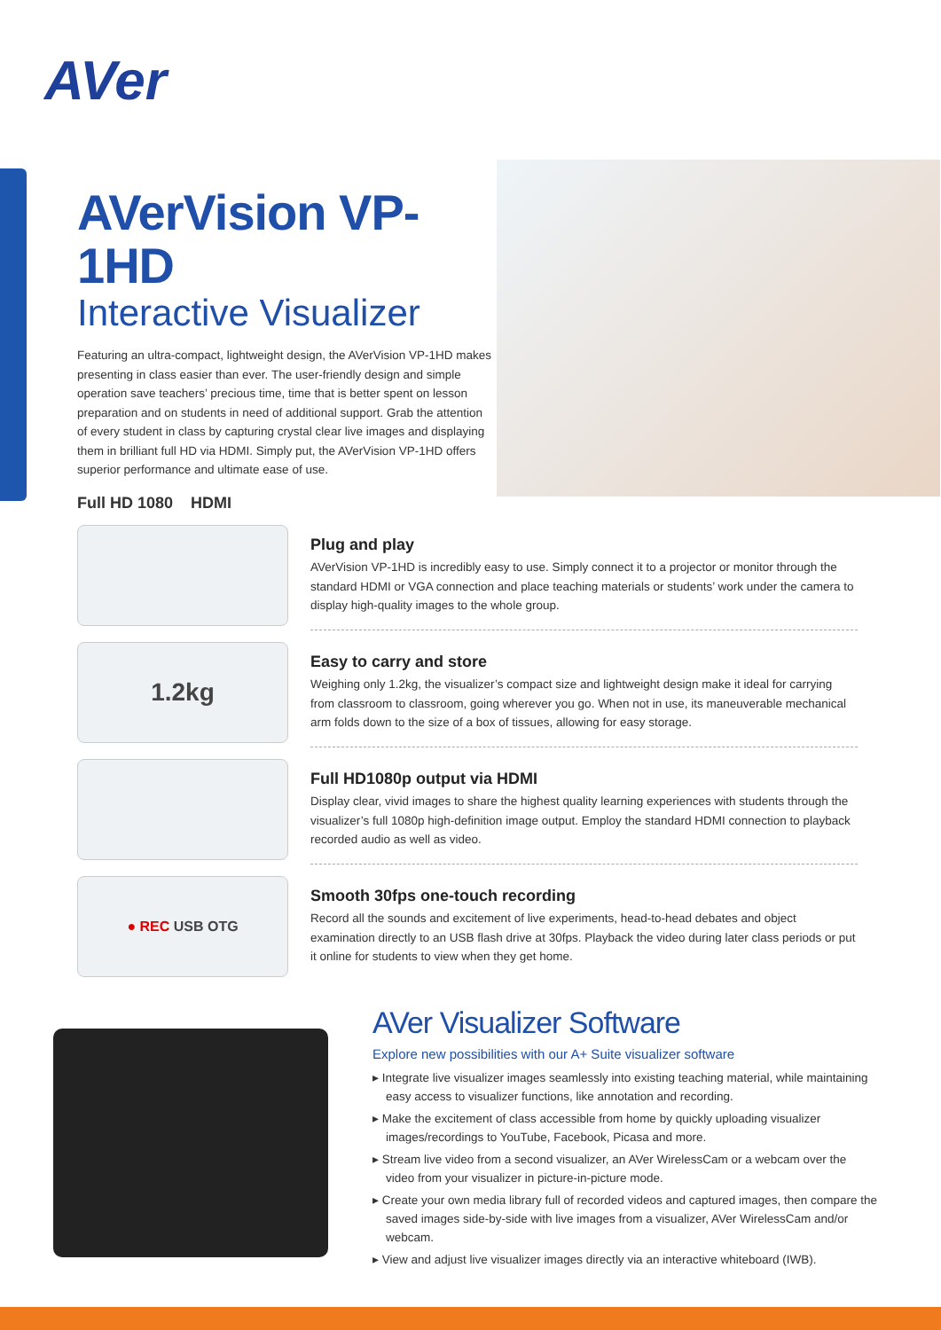AVer
AVerVision VP-1HD
Interactive Visualizer
Featuring an ultra-compact, lightweight design, the AVerVision VP-1HD makes presenting in class easier than ever. The user-friendly design and simple operation save teachers’ precious time, time that is better spent on lesson preparation and on students in need of additional support. Grab the attention of every student in class by capturing crystal clear live images and displaying them in brilliant full HD via HDMI. Simply put, the AVerVision VP-1HD offers superior performance and ultimate ease of use.
Full HD 1080 HDMI
Plug and play
AVerVision VP-1HD is incredibly easy to use. Simply connect it to a projector or monitor through the standard HDMI or VGA connection and place teaching materials or students’ work under the camera to display high-quality images to the whole group.
1.2kg
Easy to carry and store
Weighing only 1.2kg, the visualizer’s compact size and lightweight design make it ideal for carrying from classroom to classroom, going wherever you go. When not in use, its maneuverable mechanical arm folds down to the size of a box of tissues, allowing for easy storage.
Full HD1080p output via HDMI
Display clear, vivid images to share the highest quality learning experiences with students through the visualizer’s full 1080p high-definition image output. Employ the standard HDMI connection to playback recorded audio as well as video.
● REC USB OTG
Smooth 30fps one-touch recording
Record all the sounds and excitement of live experiments, head-to-head debates and object examination directly to an USB flash drive at 30fps. Playback the video during later class periods or put it online for students to view when they get home.
AVer Visualizer Software
Explore new possibilities with our A+ Suite visualizer software
▸ Integrate live visualizer images seamlessly into existing teaching material, while maintaining easy access to visualizer functions, like annotation and recording.
▸ Make the excitement of class accessible from home by quickly uploading visualizer images/recordings to YouTube, Facebook, Picasa and more.
▸ Stream live video from a second visualizer, an AVer WirelessCam or a webcam over the video from your visualizer in picture-in-picture mode.
▸ Create your own media library full of recorded videos and captured images, then compare the saved images side-by-side with live images from a visualizer, AVer WirelessCam and/or webcam.
▸ View and adjust live visualizer images directly via an interactive whiteboard (IWB).